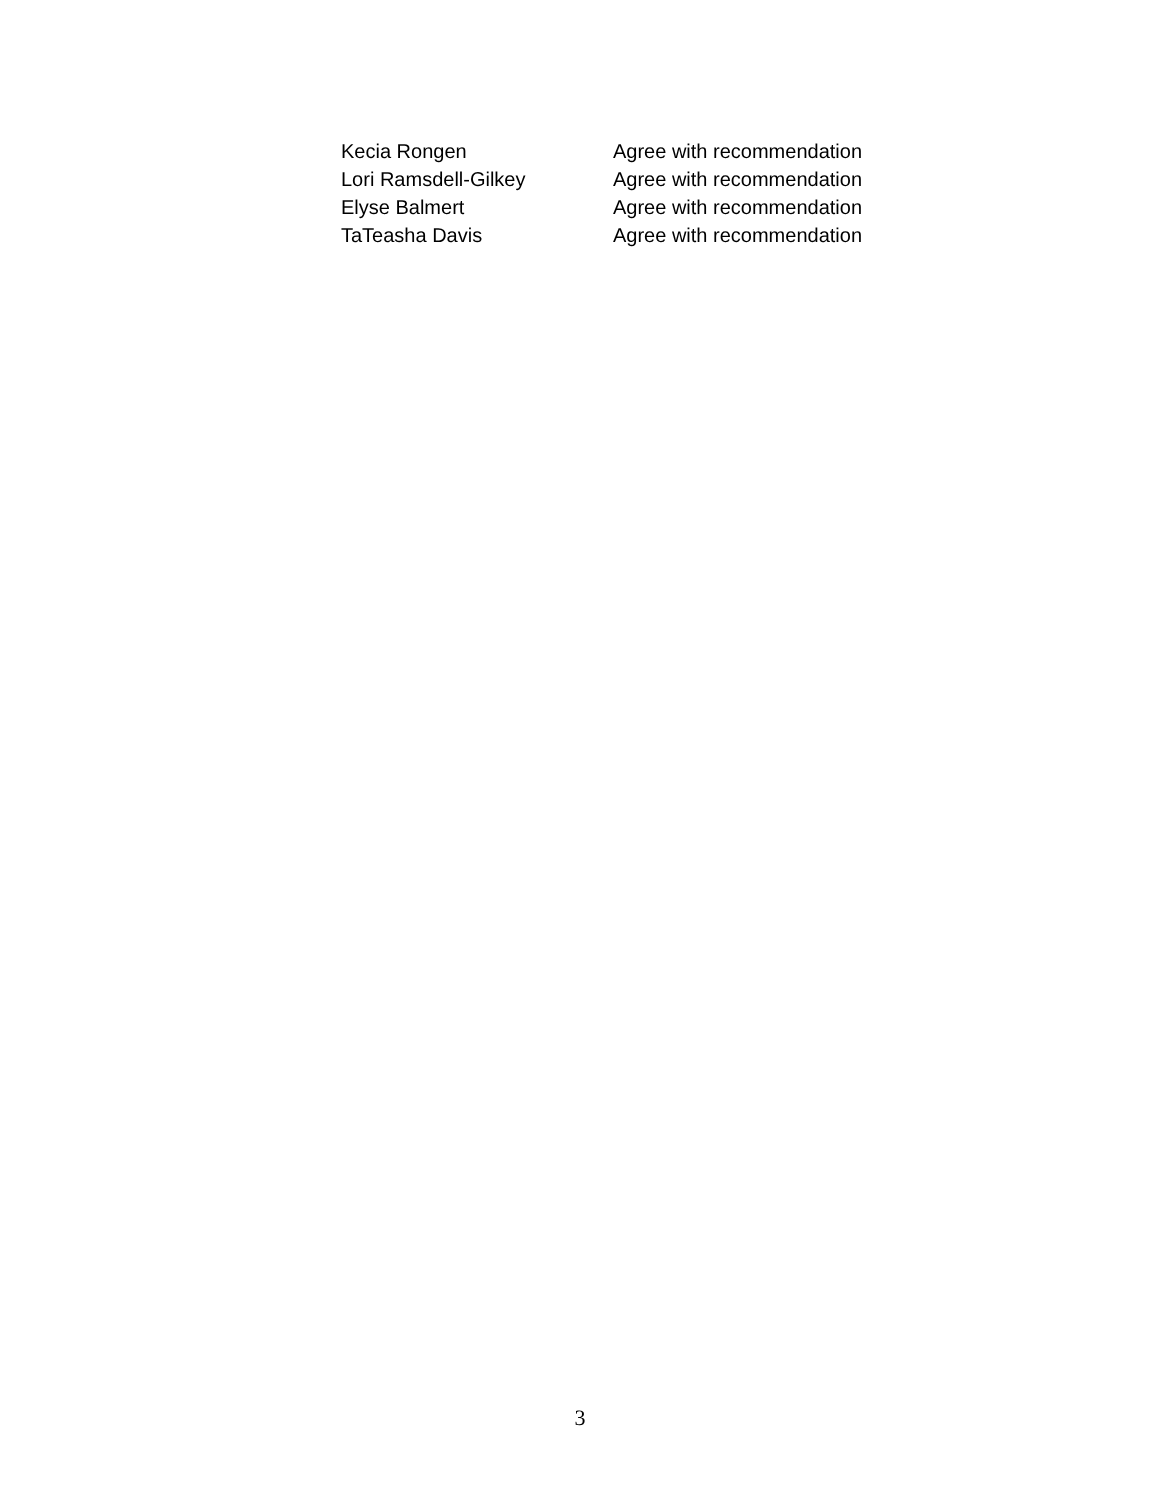Kecia Rongen Agree with recommendation
Lori Ramsdell-Gilkey Agree with recommendation
Elyse Balmert Agree with recommendation
TaTeasha Davis Agree with recommendation
3